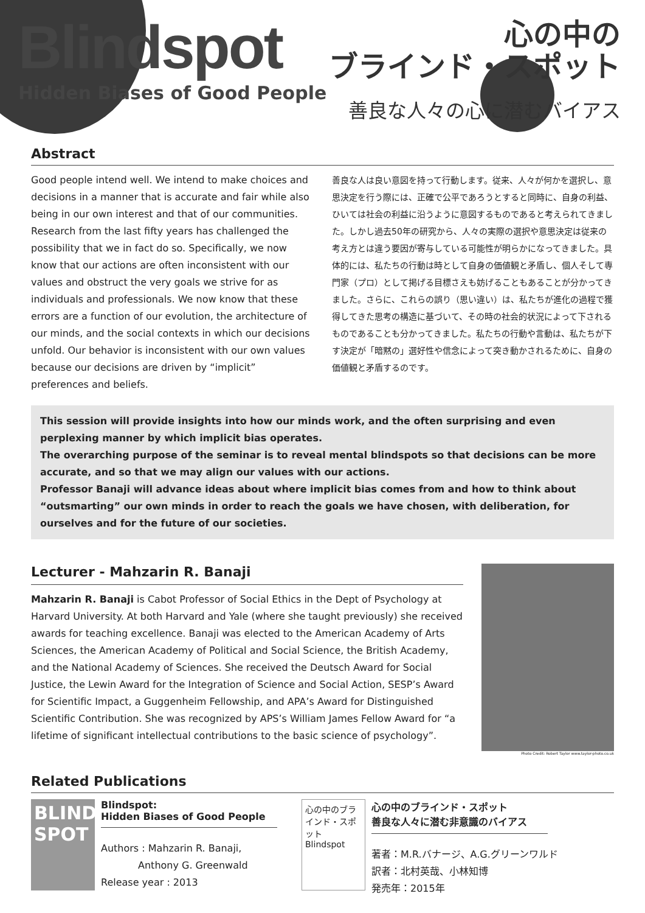Blindspot
Hidden Biases of Good People
心の中の
ブラインド・スポット
善良な人々の心に潜むバイアス
Abstract
Good people intend well. We intend to make choices and decisions in a manner that is accurate and fair while also being in our own interest and that of our communities. Research from the last fifty years has challenged the possibility that we in fact do so. Specifically, we now know that our actions are often inconsistent with our values and obstruct the very goals we strive for as individuals and professionals. We now know that these errors are a function of our evolution, the architecture of our minds, and the social contexts in which our decisions unfold. Our behavior is inconsistent with our own values because our decisions are driven by “implicit” preferences and beliefs.
善良な人は良い意図を持って行動します。従来、人々が何かを選択し、意思決定を行う際には、正確で公平であろうとすると同時に、自身の利益、ひいては社会の利益に沿うように意図するものであると考えられてきました。しかし過去50年の研究から、人々の実際の選択や意思決定は従来の考え方とは違う要因が寄与している可能性が明らかになってきました。具体的には、私たちの行動は時として自身の価値観と矛盾し、個人そして専門家（プロ）として掲げる目標さえも妨げることもあることが分かってきました。さらに、これらの誤り（思い違い）は、私たちが進化の過程で獲得してきた思考の構造に基づいて、その時の社会的状況によって下されるものであることも分かってきました。私たちの行動や言動は、私たちが下す決定が「暗黙の」選好性や信念によって突き動かされるために、自身の価値観と矛盾するのです。
This session will provide insights into how our minds work, and the often surprising and even perplexing manner by which implicit bias operates.
The overarching purpose of the seminar is to reveal mental blindspots so that decisions can be more accurate, and so that we may align our values with our actions.
Professor Banaji will advance ideas about where implicit bias comes from and how to think about “outsmarting” our own minds in order to reach the goals we have chosen, with deliberation, for ourselves and for the future of our societies.
Lecturer - Mahzarin R. Banaji
Mahzarin R. Banaji is Cabot Professor of Social Ethics in the Dept of Psychology at Harvard University. At both Harvard and Yale (where she taught previously) she received awards for teaching excellence. Banaji was elected to the American Academy of Arts Sciences, the American Academy of Political and Social Science, the British Academy, and the National Academy of Sciences. She received the Deutsch Award for Social Justice, the Lewin Award for the Integration of Science and Social Action, SESP’s Award for Scientific Impact, a Guggenheim Fellowship, and APA’s Award for Distinguished Scientific Contribution. She was recognized by APS’s William James Fellow Award for “a lifetime of significant intellectual contributions to the basic science of psychology”.
Photo Credit: Robert Taylor www.taylor-photo.co.uk
Related Publications
BLIND SPOT
Blindspot:
Hidden Biases of Good People
Authors : Mahzarin R. Banaji,
Anthony G. Greenwald
Release year : 2013
心の中のブラインド・スポット
Blindspot
心の中のブラインド・スポット
善良な人々に潜む非意識のバイアス
著者：M.R.バナージ、A.G.グリーンワルド
訳者：北村英哉、小林知博
発売年：2015年